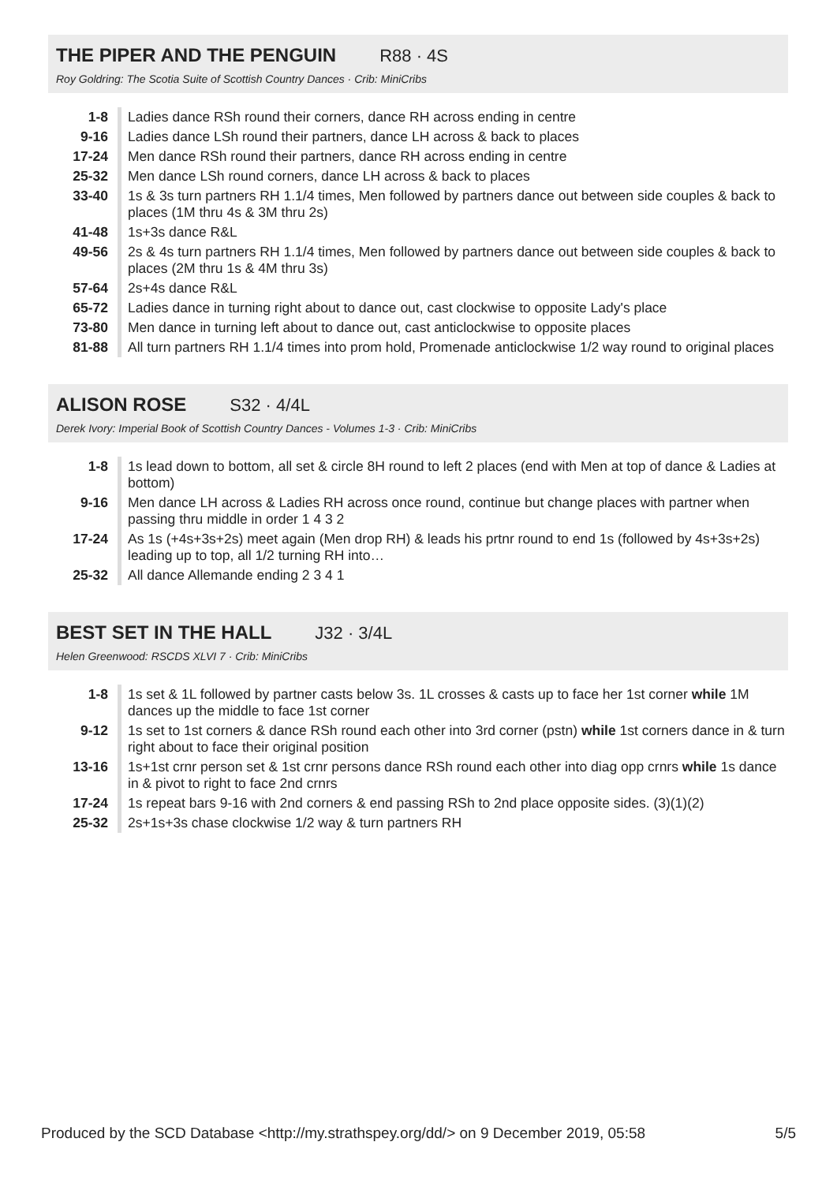THE PIPER AND THE PENGUIN R88 · 4S
Roy Goldring: The Scotia Suite of Scottish Country Dances · Crib: MiniCribs
| 1-8 | Ladies dance RSh round their corners, dance RH across ending in centre |
| 9-16 | Ladies dance LSh round their partners, dance LH across & back to places |
| 17-24 | Men dance RSh round their partners, dance RH across ending in centre |
| 25-32 | Men dance LSh round corners, dance LH across & back to places |
| 33-40 | 1s & 3s turn partners RH 1.1/4 times, Men followed by partners dance out between side couples & back to places (1M thru 4s & 3M thru 2s) |
| 41-48 | 1s+3s dance R&L |
| 49-56 | 2s & 4s turn partners RH 1.1/4 times, Men followed by partners dance out between side couples & back to places (2M thru 1s & 4M thru 3s) |
| 57-64 | 2s+4s dance R&L |
| 65-72 | Ladies dance in turning right about to dance out, cast clockwise to opposite Lady's place |
| 73-80 | Men dance in turning left about to dance out, cast anticlockwise to opposite places |
| 81-88 | All turn partners RH 1.1/4 times into prom hold, Promenade anticlockwise 1/2 way round to original places |
ALISON ROSE S32 · 4/4L
Derek Ivory: Imperial Book of Scottish Country Dances - Volumes 1-3 · Crib: MiniCribs
| 1-8 | 1s lead down to bottom, all set & circle 8H round to left 2 places (end with Men at top of dance & Ladies at bottom) |
| 9-16 | Men dance LH across & Ladies RH across once round, continue but change places with partner when passing thru middle in order 1 4 3 2 |
| 17-24 | As 1s (+4s+3s+2s) meet again (Men drop RH) & leads his prtnr round to end 1s (followed by 4s+3s+2s) leading up to top, all 1/2 turning RH into… |
| 25-32 | All dance Allemande ending 2 3 4 1 |
BEST SET IN THE HALL J32 · 3/4L
Helen Greenwood: RSCDS XLVI 7 · Crib: MiniCribs
| 1-8 | 1s set & 1L followed by partner casts below 3s. 1L crosses & casts up to face her 1st corner while 1M dances up the middle to face 1st corner |
| 9-12 | 1s set to 1st corners & dance RSh round each other into 3rd corner (pstn) while 1st corners dance in & turn right about to face their original position |
| 13-16 | 1s+1st crnr person set & 1st crnr persons dance RSh round each other into diag opp crnrs while 1s dance in & pivot to right to face 2nd crnrs |
| 17-24 | 1s repeat bars 9-16 with 2nd corners & end passing RSh to 2nd place opposite sides. (3)(1)(2) |
| 25-32 | 2s+1s+3s chase clockwise 1/2 way & turn partners RH |
Produced by the SCD Database <http://my.strathspey.org/dd/> on 9 December 2019, 05:58 5/5